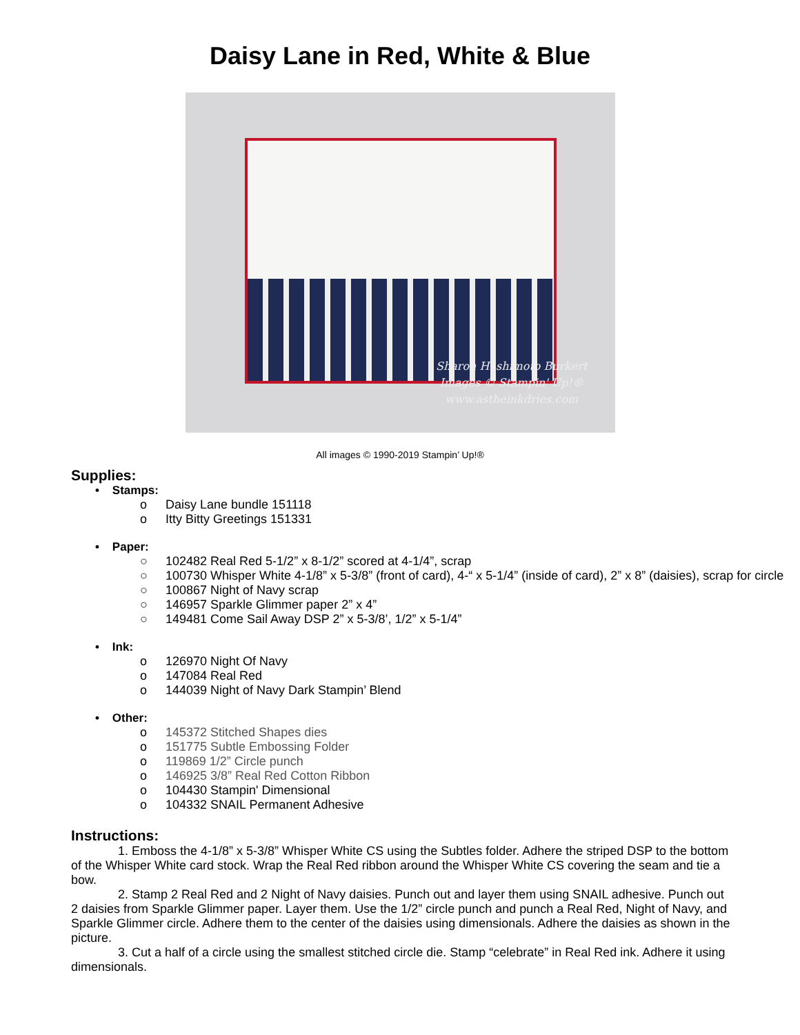Daisy Lane in Red, White & Blue
Sharon Hashimoto Burkert
Images © Stampin' Up!®
www.astheinkdries.com
All images © 1990-2019 Stampin’ Up!®
Supplies:
• Stamps:
o Daisy Lane bundle 151118
o Itty Bitty Greetings 151331
• Paper:
○ 102482 Real Red 5-1/2” x 8-1/2” scored at 4-1/4”, scrap
○ 100730 Whisper White 4-1/8” x 5-3/8” (front of card), 4-“ x 5-1/4” (inside of card), 2” x 8” (daisies), scrap for circle
○ 100867 Night of Navy scrap
○ 146957 Sparkle Glimmer paper 2” x 4”
○ 149481 Come Sail Away DSP 2” x 5-3/8’, 1/2” x 5-1/4”
• Ink:
o 126970 Night Of Navy
o 147084 Real Red
o 144039 Night of Navy Dark Stampin’ Blend
• Other:
o 145372 Stitched Shapes dies
o 151775 Subtle Embossing Folder
o 119869 1/2” Circle punch
o 146925 3/8” Real Red Cotton Ribbon
o 104430 Stampin' Dimensional
o 104332 SNAIL Permanent Adhesive
Instructions:
1. Emboss the 4-1/8” x 5-3/8” Whisper White CS using the Subtles folder. Adhere the striped DSP to the bottom of the Whisper White card stock. Wrap the Real Red ribbon around the Whisper White CS covering the seam and tie a bow.
2. Stamp 2 Real Red and 2 Night of Navy daisies. Punch out and layer them using SNAIL adhesive. Punch out 2 daisies from Sparkle Glimmer paper. Layer them. Use the 1/2” circle punch and punch a Real Red, Night of Navy, and Sparkle Glimmer circle. Adhere them to the center of the daisies using dimensionals. Adhere the daisies as shown in the picture.
3. Cut a half of a circle using the smallest stitched circle die. Stamp “celebrate” in Real Red ink. Adhere it using dimensionals.